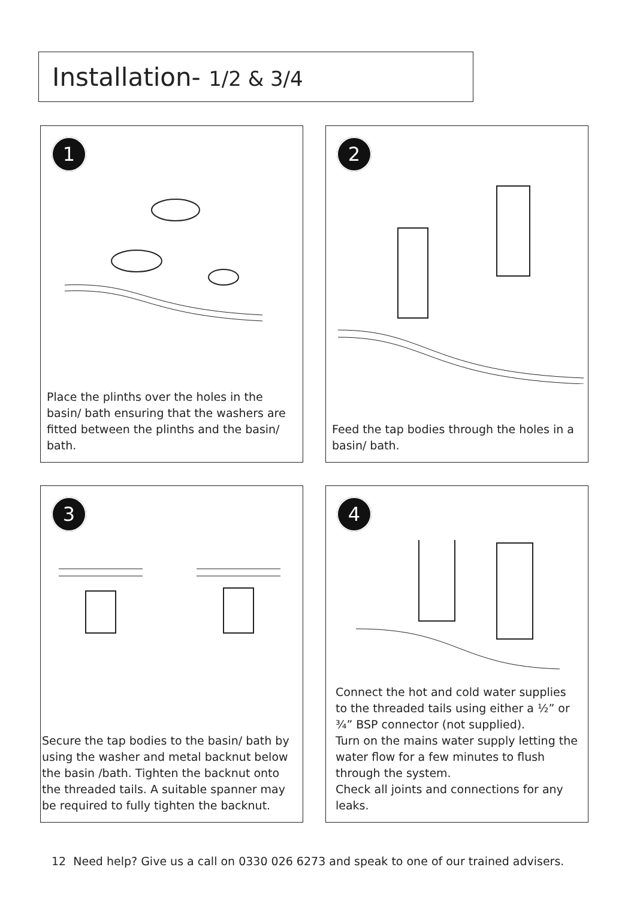Installation- 1/2 & 3/4
1
Place the plinths over the holes in the basin/ bath ensuring that the washers are fitted between the plinths and the basin/ bath.
2
Feed the tap bodies through the holes in a basin/ bath.
3
Secure the tap bodies to the basin/ bath by using the washer and metal backnut below the basin /bath. Tighten the backnut onto the threaded tails. A suitable spanner may be required to fully tighten the backnut.
4
Connect the hot and cold water supplies to the threaded tails using either a ½” or ¾” BSP connector (not supplied).
Turn on the mains water supply letting the water flow for a few minutes to flush through the system.
Check all joints and connections for any leaks.
12 Need help? Give us a call on 0330 026 6273 and speak to one of our trained advisers.